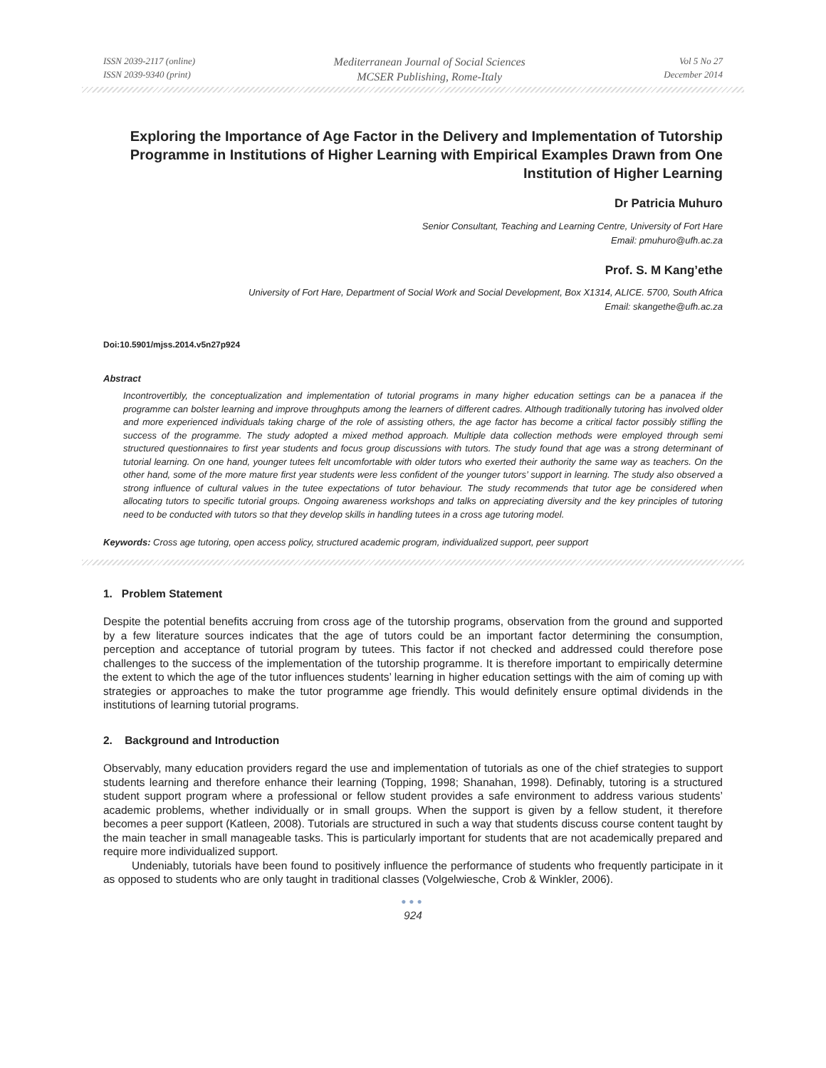ISSN 2039-2117 (online)
ISSN 2039-9340 (print)
Mediterranean Journal of Social Sciences
MCSER Publishing, Rome-Italy
Vol 5 No 27
December 2014
Exploring the Importance of Age Factor in the Delivery and Implementation of Tutorship Programme in Institutions of Higher Learning with Empirical Examples Drawn from One Institution of Higher Learning
Dr Patricia Muhuro
Senior Consultant, Teaching and Learning Centre, University of Fort Hare
Email: pmuhuro@ufh.ac.za
Prof. S. M Kang’ethe
University of Fort Hare, Department of Social Work and Social Development, Box X1314, ALICE. 5700, South Africa
Email: skangethe@ufh.ac.za
Doi:10.5901/mjss.2014.v5n27p924
Abstract
Incontrovertibly, the conceptualization and implementation of tutorial programs in many higher education settings can be a panacea if the programme can bolster learning and improve throughputs among the learners of different cadres. Although traditionally tutoring has involved older and more experienced individuals taking charge of the role of assisting others, the age factor has become a critical factor possibly stifling the success of the programme. The study adopted a mixed method approach. Multiple data collection methods were employed through semi structured questionnaires to first year students and focus group discussions with tutors. The study found that age was a strong determinant of tutorial learning. On one hand, younger tutees felt uncomfortable with older tutors who exerted their authority the same way as teachers. On the other hand, some of the more mature first year students were less confident of the younger tutors’ support in learning. The study also observed a strong influence of cultural values in the tutee expectations of tutor behaviour. The study recommends that tutor age be considered when allocating tutors to specific tutorial groups. Ongoing awareness workshops and talks on appreciating diversity and the key principles of tutoring need to be conducted with tutors so that they develop skills in handling tutees in a cross age tutoring model.
Keywords: Cross age tutoring, open access policy, structured academic program, individualized support, peer support
1. Problem Statement
Despite the potential benefits accruing from cross age of the tutorship programs, observation from the ground and supported by a few literature sources indicates that the age of tutors could be an important factor determining the consumption, perception and acceptance of tutorial program by tutees. This factor if not checked and addressed could therefore pose challenges to the success of the implementation of the tutorship programme. It is therefore important to empirically determine the extent to which the age of the tutor influences students’ learning in higher education settings with the aim of coming up with strategies or approaches to make the tutor programme age friendly. This would definitely ensure optimal dividends in the institutions of learning tutorial programs.
2. Background and Introduction
Observably, many education providers regard the use and implementation of tutorials as one of the chief strategies to support students learning and therefore enhance their learning (Topping, 1998; Shanahan, 1998). Definably, tutoring is a structured student support program where a professional or fellow student provides a safe environment to address various students’ academic problems, whether individually or in small groups. When the support is given by a fellow student, it therefore becomes a peer support (Katleen, 2008). Tutorials are structured in such a way that students discuss course content taught by the main teacher in small manageable tasks. This is particularly important for students that are not academically prepared and require more individualized support.
Undeniably, tutorials have been found to positively influence the performance of students who frequently participate in it as opposed to students who are only taught in traditional classes (Volgelwiesche, Crob & Winkler, 2006).
●●●
924